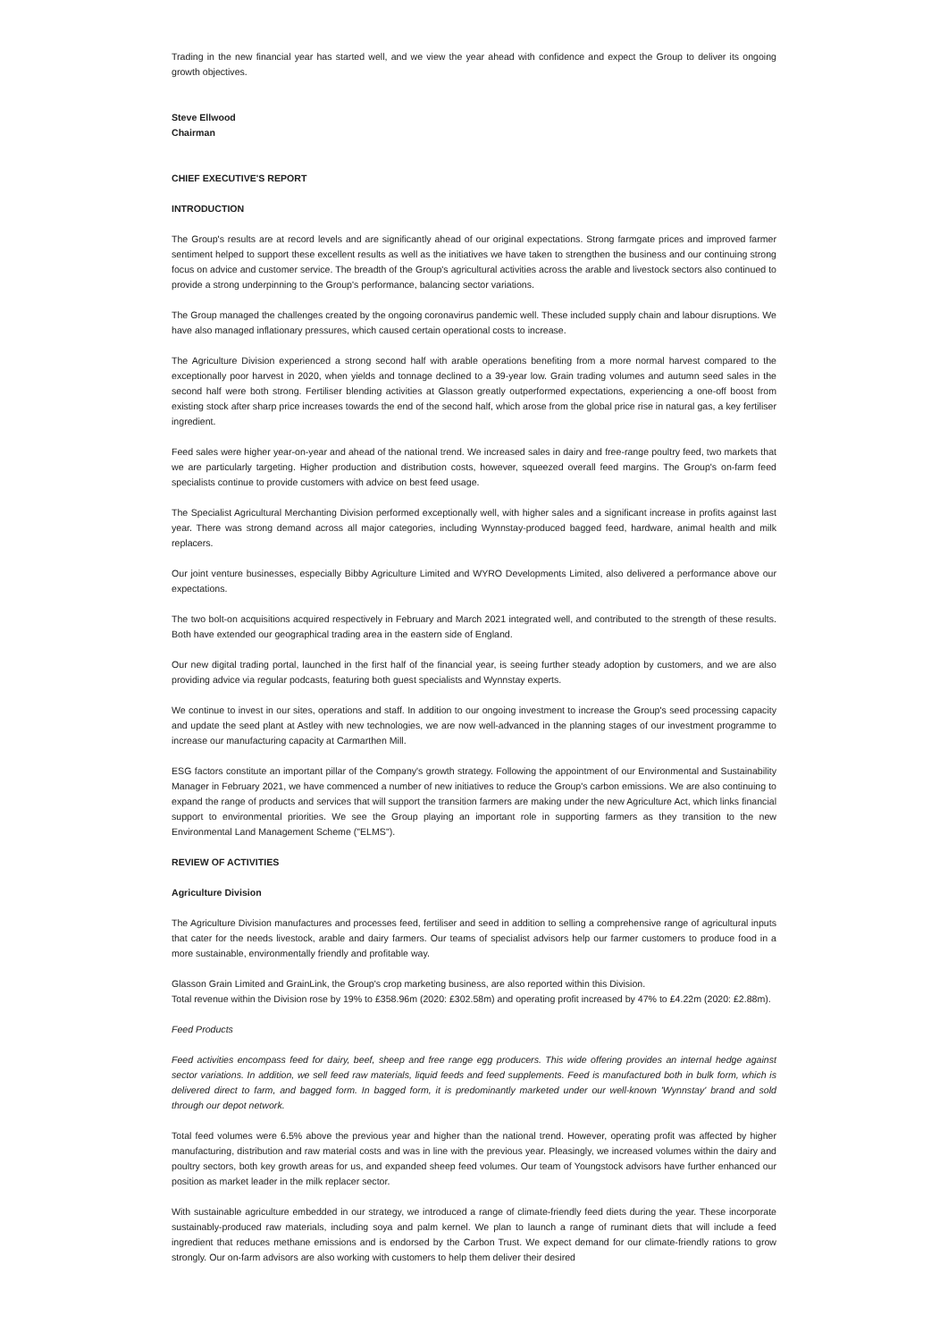Trading in the new financial year has started well, and we view the year ahead with confidence and expect the Group to deliver its ongoing growth objectives.
Steve Ellwood
Chairman
CHIEF EXECUTIVE'S REPORT
INTRODUCTION
The Group's results are at record levels and are significantly ahead of our original expectations. Strong farmgate prices and improved farmer sentiment helped to support these excellent results as well as the initiatives we have taken to strengthen the business and our continuing strong focus on advice and customer service. The breadth of the Group's agricultural activities across the arable and livestock sectors also continued to provide a strong underpinning to the Group's performance, balancing sector variations.
The Group managed the challenges created by the ongoing coronavirus pandemic well. These included supply chain and labour disruptions. We have also managed inflationary pressures, which caused certain operational costs to increase.
The Agriculture Division experienced a strong second half with arable operations benefiting from a more normal harvest compared to the exceptionally poor harvest in 2020, when yields and tonnage declined to a 39-year low. Grain trading volumes and autumn seed sales in the second half were both strong. Fertiliser blending activities at Glasson greatly outperformed expectations, experiencing a one-off boost from existing stock after sharp price increases towards the end of the second half, which arose from the global price rise in natural gas, a key fertiliser ingredient.
Feed sales were higher year-on-year and ahead of the national trend. We increased sales in dairy and free-range poultry feed, two markets that we are particularly targeting. Higher production and distribution costs, however, squeezed overall feed margins. The Group's on-farm feed specialists continue to provide customers with advice on best feed usage.
The Specialist Agricultural Merchanting Division performed exceptionally well, with higher sales and a significant increase in profits against last year. There was strong demand across all major categories, including Wynnstay-produced bagged feed, hardware, animal health and milk replacers.
Our joint venture businesses, especially Bibby Agriculture Limited and WYRO Developments Limited, also delivered a performance above our expectations.
The two bolt-on acquisitions acquired respectively in February and March 2021 integrated well, and contributed to the strength of these results. Both have extended our geographical trading area in the eastern side of England.
Our new digital trading portal, launched in the first half of the financial year, is seeing further steady adoption by customers, and we are also providing advice via regular podcasts, featuring both guest specialists and Wynnstay experts.
We continue to invest in our sites, operations and staff. In addition to our ongoing investment to increase the Group's seed processing capacity and update the seed plant at Astley with new technologies, we are now well-advanced in the planning stages of our investment programme to increase our manufacturing capacity at Carmarthen Mill.
ESG factors constitute an important pillar of the Company's growth strategy. Following the appointment of our Environmental and Sustainability Manager in February 2021, we have commenced a number of new initiatives to reduce the Group's carbon emissions. We are also continuing to expand the range of products and services that will support the transition farmers are making under the new Agriculture Act, which links financial support to environmental priorities. We see the Group playing an important role in supporting farmers as they transition to the new Environmental Land Management Scheme ("ELMS").
REVIEW OF ACTIVITIES
Agriculture Division
The Agriculture Division manufactures and processes feed, fertiliser and seed in addition to selling a comprehensive range of agricultural inputs that cater for the needs livestock, arable and dairy farmers. Our teams of specialist advisors help our farmer customers to produce food in a more sustainable, environmentally friendly and profitable way.
Glasson Grain Limited and GrainLink, the Group's crop marketing business, are also reported within this Division.
Total revenue within the Division rose by 19% to £358.96m (2020: £302.58m) and operating profit increased by 47% to £4.22m (2020: £2.88m).
Feed Products
Feed activities encompass feed for dairy, beef, sheep and free range egg producers. This wide offering provides an internal hedge against sector variations. In addition, we sell feed raw materials, liquid feeds and feed supplements. Feed is manufactured both in bulk form, which is delivered direct to farm, and bagged form. In bagged form, it is predominantly marketed under our well-known 'Wynnstay' brand and sold through our depot network.
Total feed volumes were 6.5% above the previous year and higher than the national trend. However, operating profit was affected by higher manufacturing, distribution and raw material costs and was in line with the previous year. Pleasingly, we increased volumes within the dairy and poultry sectors, both key growth areas for us, and expanded sheep feed volumes. Our team of Youngstock advisors have further enhanced our position as market leader in the milk replacer sector.
With sustainable agriculture embedded in our strategy, we introduced a range of climate-friendly feed diets during the year. These incorporate sustainably-produced raw materials, including soya and palm kernel. We plan to launch a range of ruminant diets that will include a feed ingredient that reduces methane emissions and is endorsed by the Carbon Trust. We expect demand for our climate-friendly rations to grow strongly. Our on-farm advisors are also working with customers to help them deliver their desired